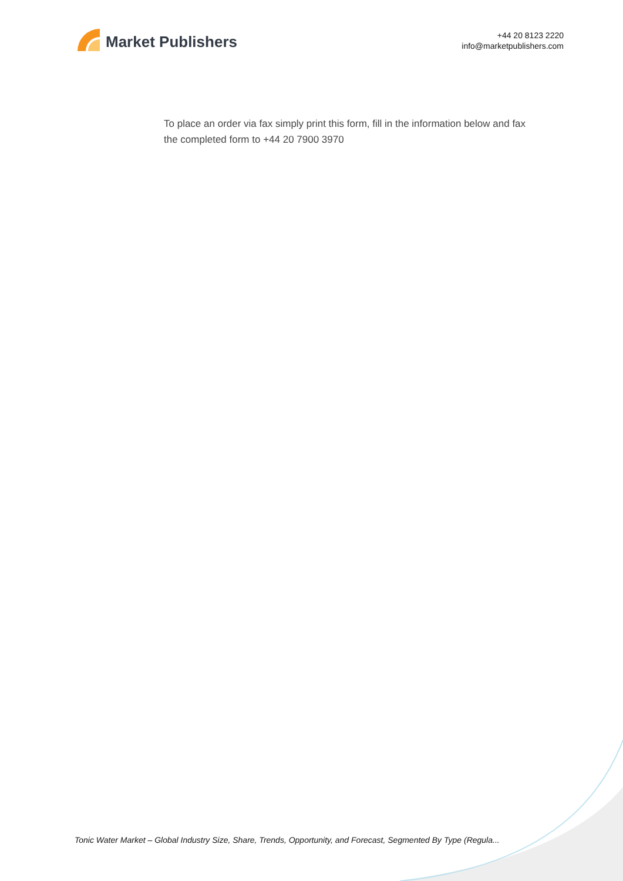Market Publishers
+44 20 8123 2220
info@marketpublishers.com
To place an order via fax simply print this form, fill in the information below and fax the completed form to +44 20 7900 3970
Tonic Water Market – Global Industry Size, Share, Trends, Opportunity, and Forecast, Segmented By Type (Regula...